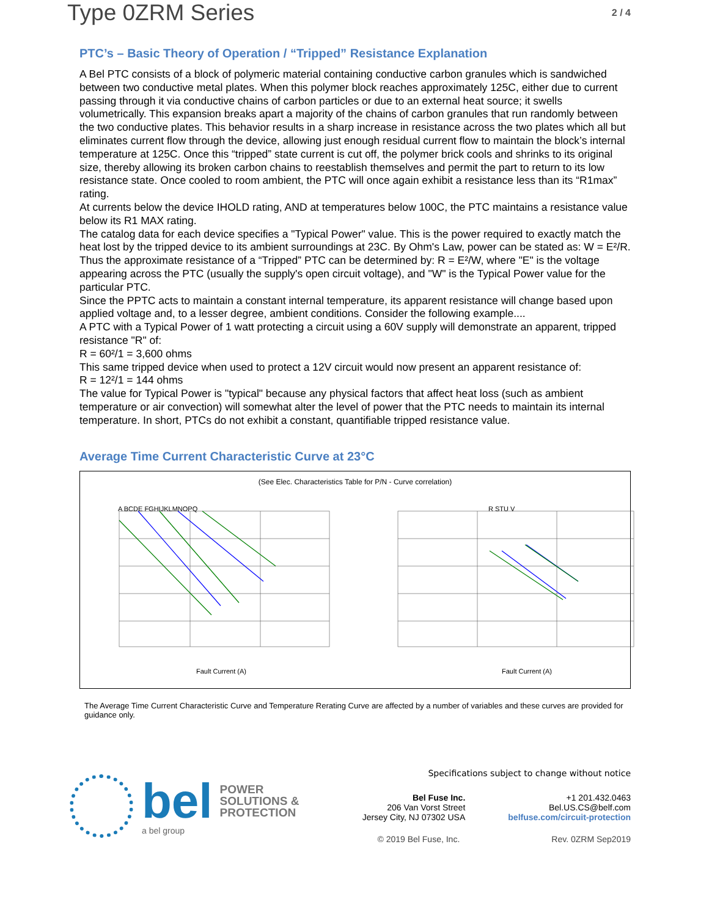Type 0ZRM Series
2 / 4
PTC’s – Basic Theory of Operation / “Tripped” Resistance Explanation
A Bel PTC consists of a block of polymeric material containing conductive carbon granules which is sandwiched between two conductive metal plates. When this polymer block reaches approximately 125C, either due to current passing through it via conductive chains of carbon particles or due to an external heat source; it swells volumetrically. This expansion breaks apart a majority of the chains of carbon granules that run randomly between the two conductive plates. This behavior results in a sharp increase in resistance across the two plates which all but eliminates current flow through the device, allowing just enough residual current flow to maintain the block’s internal temperature at 125C. Once this “tripped” state current is cut off, the polymer brick cools and shrinks to its original size, thereby allowing its broken carbon chains to reestablish themselves and permit the part to return to its low resistance state. Once cooled to room ambient, the PTC will once again exhibit a resistance less than its “R1max” rating.
At currents below the device IHOLD rating, AND at temperatures below 100C, the PTC maintains a resistance value below its R1 MAX rating.
The catalog data for each device specifies a "Typical Power" value. This is the power required to exactly match the heat lost by the tripped device to its ambient surroundings at 23C. By Ohm's Law, power can be stated as: W = E²/R. Thus the approximate resistance of a “Tripped” PTC can be determined by: R = E²/W, where "E" is the voltage appearing across the PTC (usually the supply's open circuit voltage), and "W" is the Typical Power value for the particular PTC.
Since the PPTC acts to maintain a constant internal temperature, its apparent resistance will change based upon applied voltage and, to a lesser degree, ambient conditions. Consider the following example....
A PTC with a Typical Power of 1 watt protecting a circuit using a 60V supply will demonstrate an apparent, tripped resistance "R" of:
R = 60²/1 = 3,600 ohms
This same tripped device when used to protect a 12V circuit would now present an apparent resistance of:
R = 12²/1 = 144 ohms
The value for Typical Power is "typical" because any physical factors that affect heat loss (such as ambient temperature or air convection) will somewhat alter the level of power that the PTC needs to maintain its internal temperature. In short, PTCs do not exhibit a constant, quantifiable tripped resistance value.
Average Time Current Characteristic Curve at 23°C
(See Elec. Characteristics Table for P/N - Curve correlation)
Fault Current (A) Fault Current (A)
A BCDE FGHIJKLMNOPQ R STU V
The Average Time Current Characteristic Curve and Temperature Rerating Curve are affected by a number of variables and these curves are provided for guidance only.
bel POWER
SOLUTIONS &
PROTECTION
a bel group
Specifications subject to change without notice
Bel Fuse Inc.
206 Van Vorst Street
Jersey City, NJ 07302 USA
+1 201.432.0463
Bel.US.CS@belf.com
belfuse.com/circuit-protection
© 2019 Bel Fuse, Inc. Rev. 0ZRM Sep2019